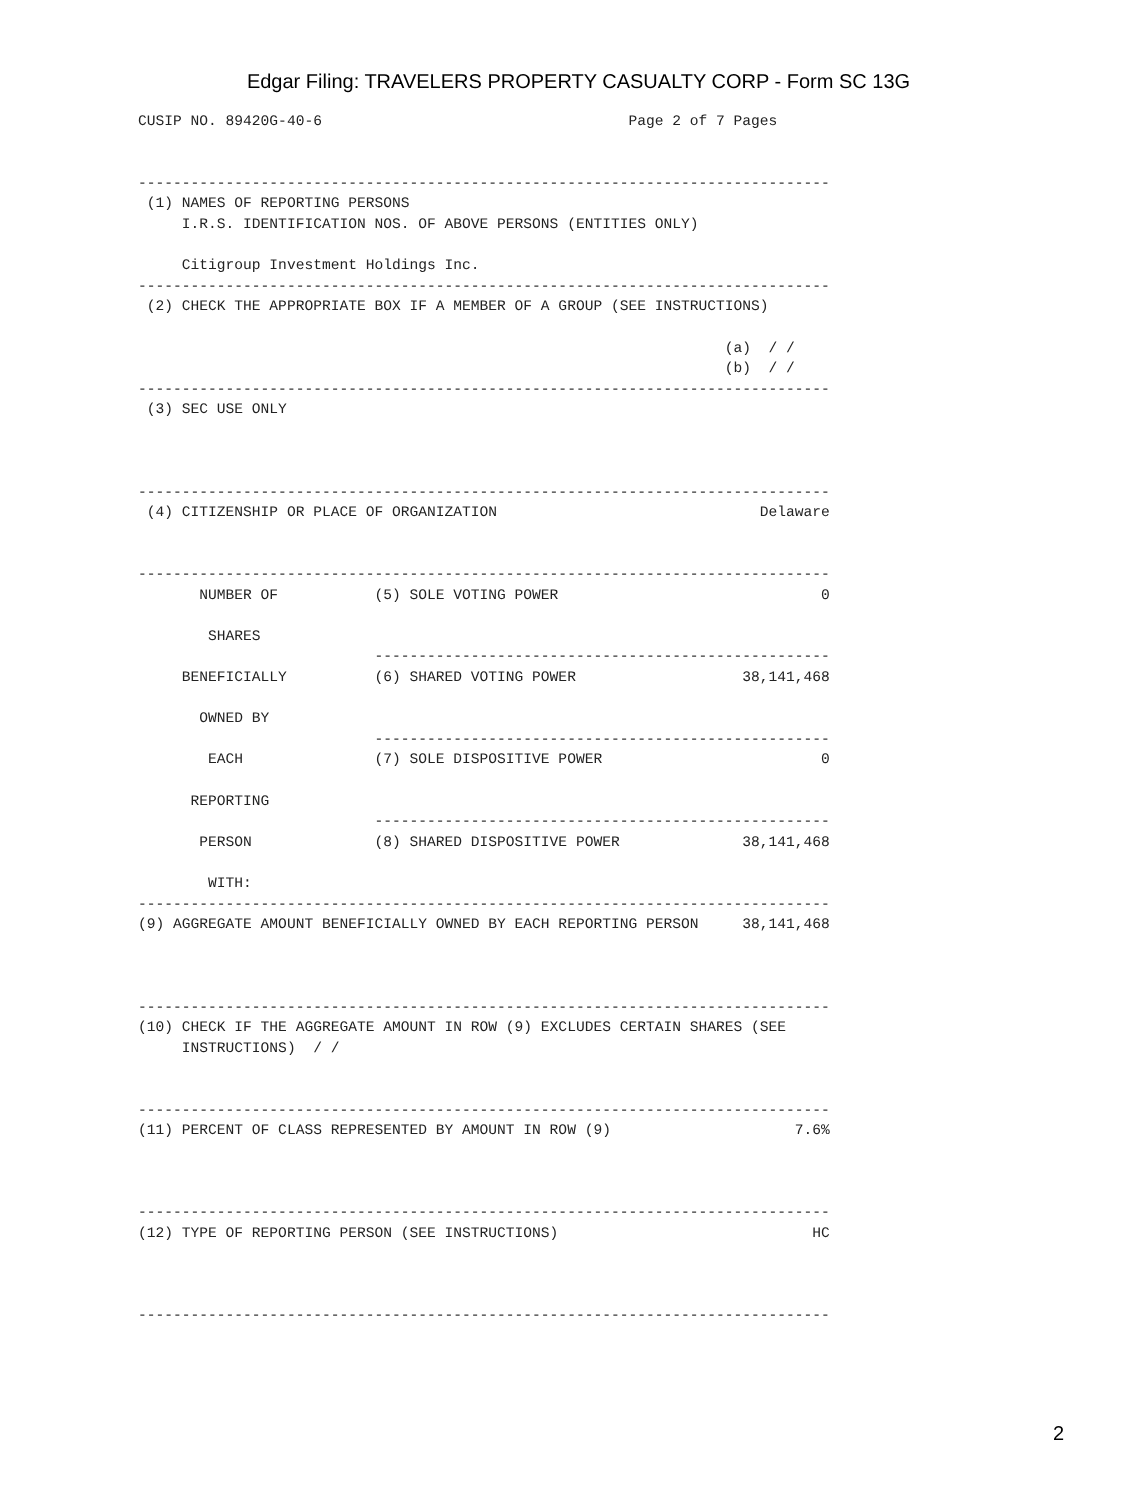Edgar Filing: TRAVELERS PROPERTY CASUALTY CORP - Form SC 13G
CUSIP NO. 89420G-40-6                                   Page 2 of 7 Pages


-------------------------------------------------------------------------------
 (1) NAMES OF REPORTING PERSONS
     I.R.S. IDENTIFICATION NOS. OF ABOVE PERSONS (ENTITIES ONLY)

     Citigroup Investment Holdings Inc.
-------------------------------------------------------------------------------
 (2) CHECK THE APPROPRIATE BOX IF A MEMBER OF A GROUP (SEE INSTRUCTIONS)

                                                                   (a)  / /
                                                                   (b)  / /
-------------------------------------------------------------------------------
 (3) SEC USE ONLY



-------------------------------------------------------------------------------
 (4) CITIZENSHIP OR PLACE OF ORGANIZATION                              Delaware


-------------------------------------------------------------------------------
       NUMBER OF           (5) SOLE VOTING POWER                              0

        SHARES
                           ----------------------------------------------------
     BENEFICIALLY          (6) SHARED VOTING POWER                   38,141,468

       OWNED BY
                           ----------------------------------------------------
        EACH               (7) SOLE DISPOSITIVE POWER                         0

      REPORTING
                           ----------------------------------------------------
       PERSON              (8) SHARED DISPOSITIVE POWER              38,141,468

        WITH:
-------------------------------------------------------------------------------
(9) AGGREGATE AMOUNT BENEFICIALLY OWNED BY EACH REPORTING PERSON     38,141,468



-------------------------------------------------------------------------------
(10) CHECK IF THE AGGREGATE AMOUNT IN ROW (9) EXCLUDES CERTAIN SHARES (SEE
     INSTRUCTIONS)  / /


-------------------------------------------------------------------------------
(11) PERCENT OF CLASS REPRESENTED BY AMOUNT IN ROW (9)                     7.6%



-------------------------------------------------------------------------------
(12) TYPE OF REPORTING PERSON (SEE INSTRUCTIONS)                             HC



-------------------------------------------------------------------------------
2